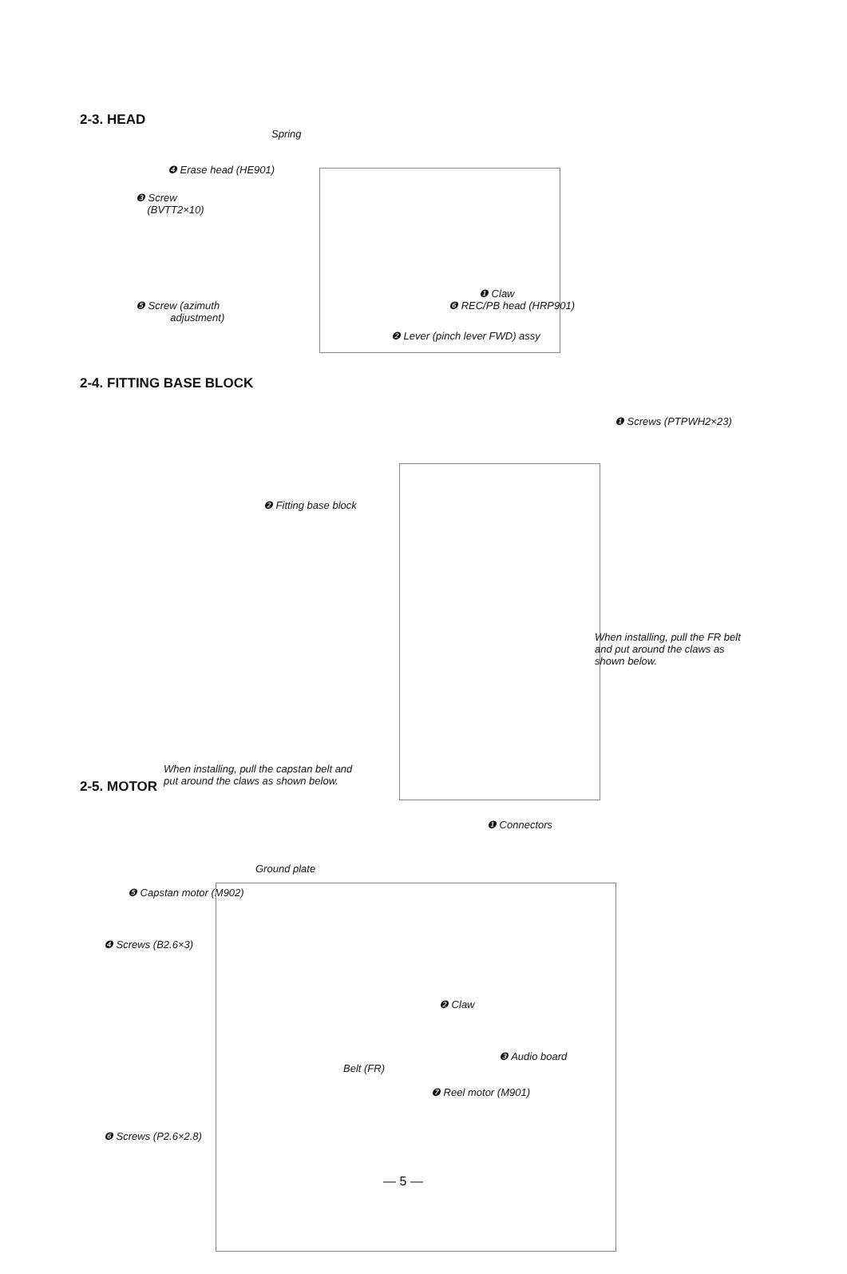2-3. HEAD
Spring
❹ Erase head (HE901)
❸ Screw
(BVTT2×10)
❶ Claw
❺ Screw (azimuth
adjustment)
❻ REC/PB head (HRP901)
❷ Lever (pinch lever FWD) assy
2-4. FITTING BASE BLOCK
❶ Screws (PTPWH2×23)
❷ Fitting base block
When installing, pull the FR belt
and put around the claws as
shown below.
When installing, pull the capstan belt and
put around the claws as shown below.
2-5. MOTOR
❶ Connectors
Ground plate
❺ Capstan motor (M902)
❹ Screws (B2.6×3)
❷ Claw
❸ Audio board
Belt (FR)
❼ Reel motor (M901)
❻ Screws (P2.6×2.8)
— 5 —